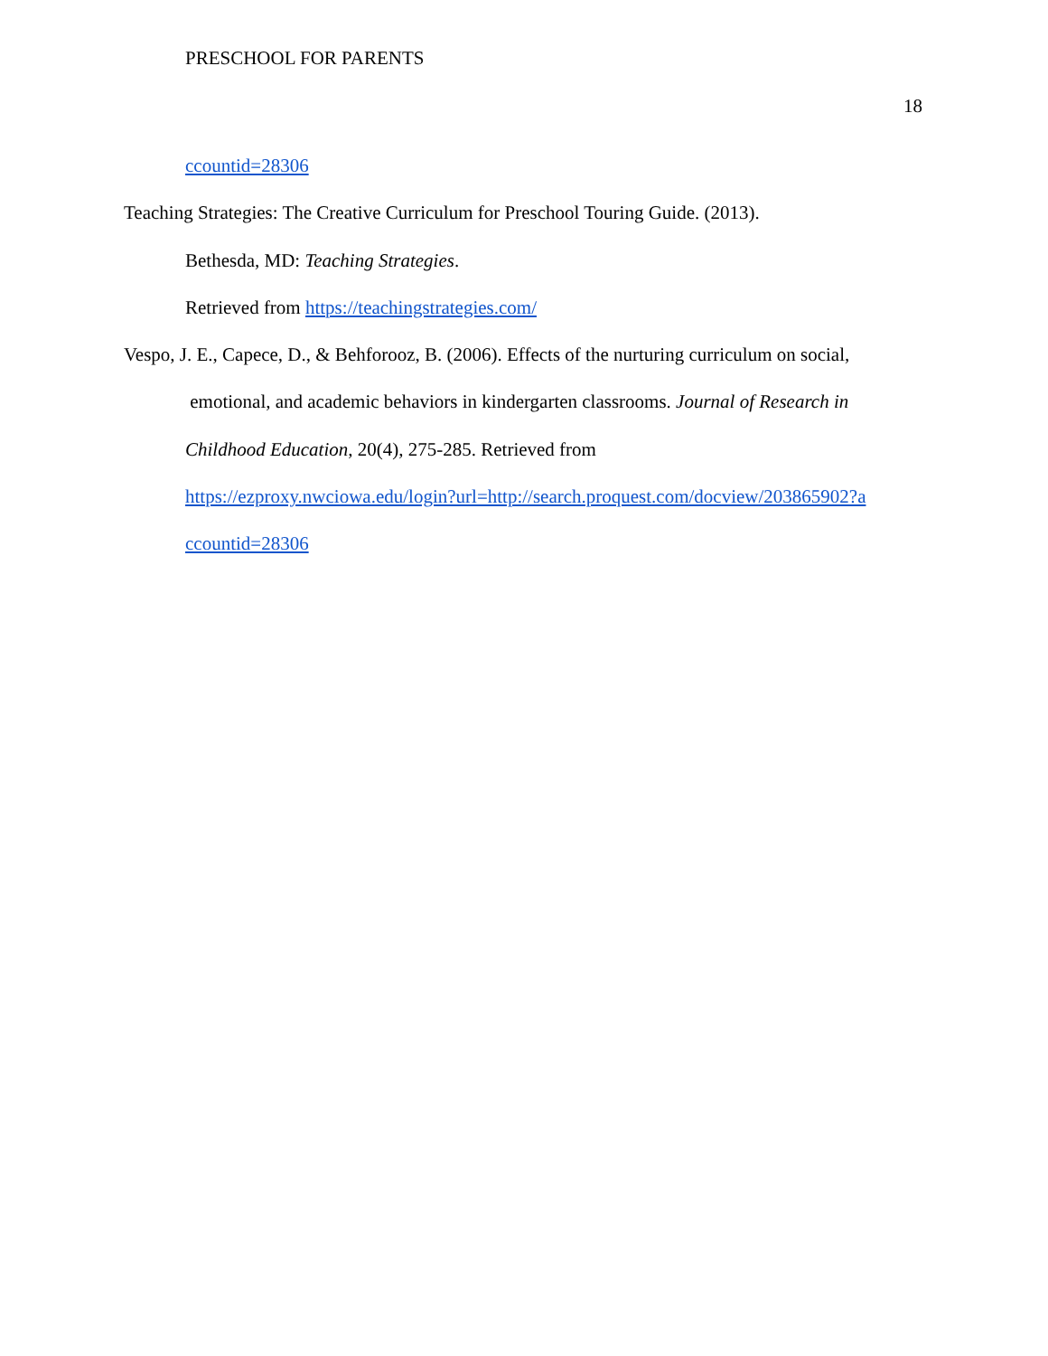PRESCHOOL FOR PARENTS
18
ccountid=28306
Teaching Strategies: The Creative Curriculum for Preschool Touring Guide. (2013).
Bethesda, MD: Teaching Strategies.
Retrieved from https://teachingstrategies.com/
Vespo, J. E., Capece, D., & Behforooz, B. (2006). Effects of the nurturing curriculum on social,
emotional, and academic behaviors in kindergarten classrooms. Journal of Research in
Childhood Education, 20(4), 275-285. Retrieved from
https://ezproxy.nwciowa.edu/login?url=http://search.proquest.com/docview/203865902?a
ccountid=28306